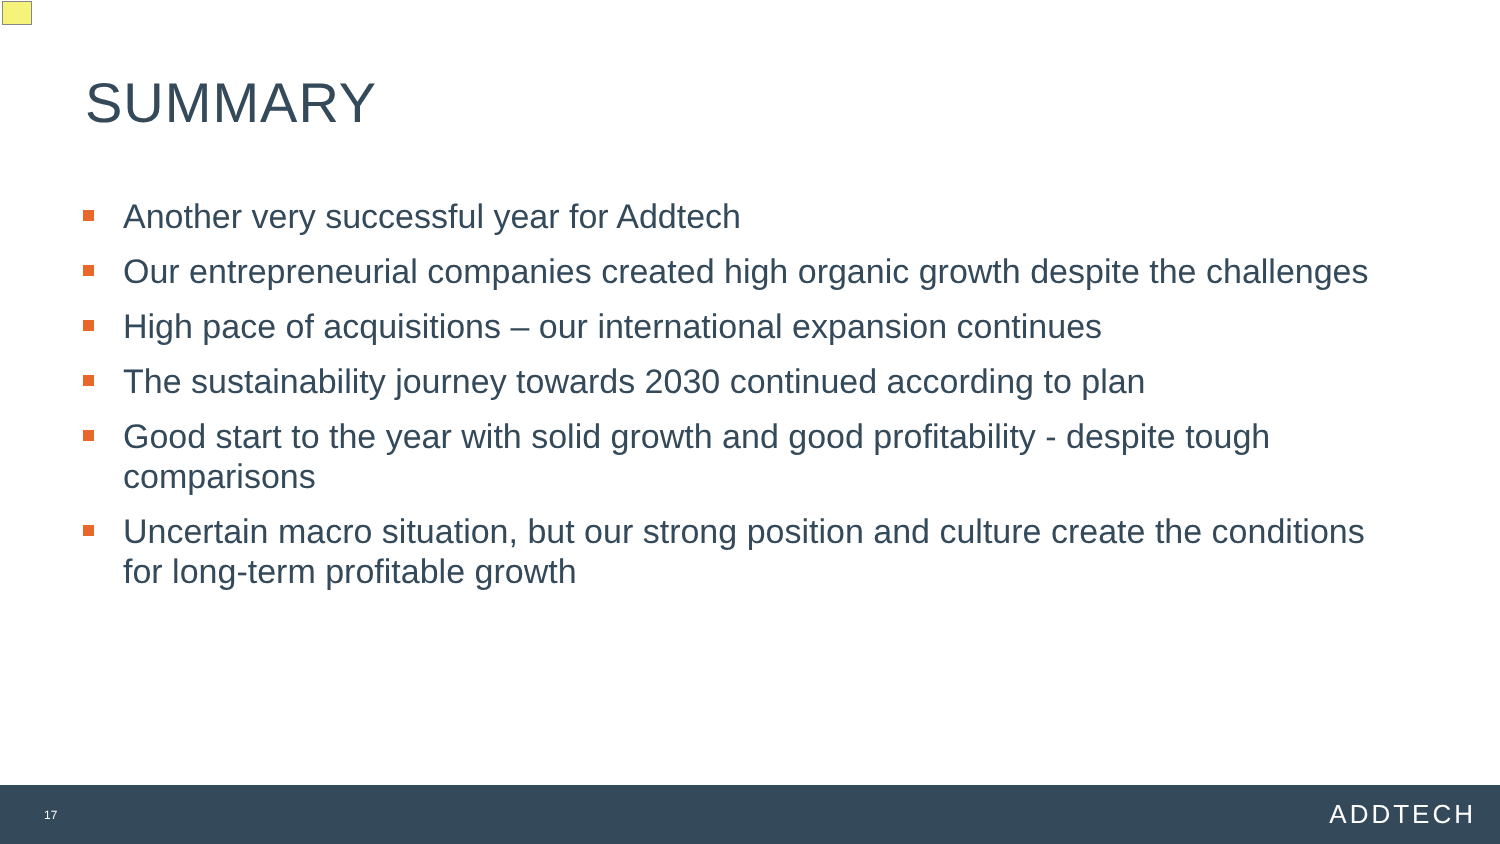SUMMARY
Another very successful year for Addtech
Our entrepreneurial companies created high organic growth despite the challenges
High pace of acquisitions – our international expansion continues
The sustainability journey towards 2030 continued according to plan
Good start to the year with solid growth and good profitability - despite tough comparisons
Uncertain macro situation, but our strong position and culture create the conditions for long-term profitable growth
17 ADDTECH